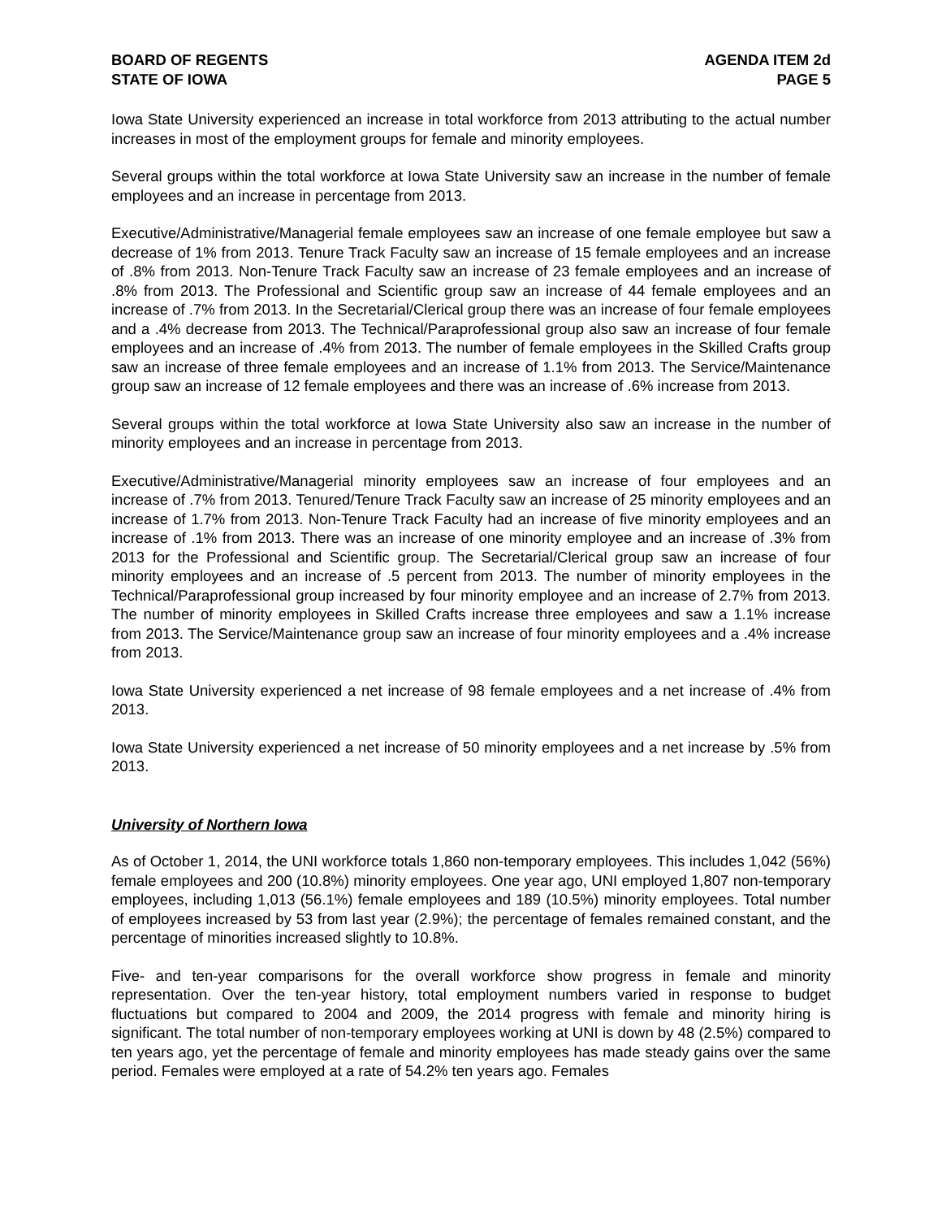BOARD OF REGENTS
STATE OF IOWA
AGENDA ITEM 2d
PAGE 5
Iowa State University experienced an increase in total workforce from 2013 attributing to the actual number increases in most of the employment groups for female and minority employees.
Several groups within the total workforce at Iowa State University saw an increase in the number of female employees and an increase in percentage from 2013.
Executive/Administrative/Managerial female employees saw an increase of one female employee but saw a decrease of 1% from 2013. Tenure Track Faculty saw an increase of 15 female employees and an increase of .8% from 2013. Non-Tenure Track Faculty saw an increase of 23 female employees and an increase of .8% from 2013. The Professional and Scientific group saw an increase of 44 female employees and an increase of .7% from 2013. In the Secretarial/Clerical group there was an increase of four female employees and a .4% decrease from 2013. The Technical/Paraprofessional group also saw an increase of four female employees and an increase of .4% from 2013. The number of female employees in the Skilled Crafts group saw an increase of three female employees and an increase of 1.1% from 2013. The Service/Maintenance group saw an increase of 12 female employees and there was an increase of .6% increase from 2013.
Several groups within the total workforce at Iowa State University also saw an increase in the number of minority employees and an increase in percentage from 2013.
Executive/Administrative/Managerial minority employees saw an increase of four employees and an increase of .7% from 2013. Tenured/Tenure Track Faculty saw an increase of 25 minority employees and an increase of 1.7% from 2013. Non-Tenure Track Faculty had an increase of five minority employees and an increase of .1% from 2013. There was an increase of one minority employee and an increase of .3% from 2013 for the Professional and Scientific group. The Secretarial/Clerical group saw an increase of four minority employees and an increase of .5 percent from 2013. The number of minority employees in the Technical/Paraprofessional group increased by four minority employee and an increase of 2.7% from 2013. The number of minority employees in Skilled Crafts increase three employees and saw a 1.1% increase from 2013. The Service/Maintenance group saw an increase of four minority employees and a .4% increase from 2013.
Iowa State University experienced a net increase of 98 female employees and a net increase of .4% from 2013.
Iowa State University experienced a net increase of 50 minority employees and a net increase by .5% from 2013.
University of Northern Iowa
As of October 1, 2014, the UNI workforce totals 1,860 non-temporary employees. This includes 1,042 (56%) female employees and 200 (10.8%) minority employees. One year ago, UNI employed 1,807 non-temporary employees, including 1,013 (56.1%) female employees and 189 (10.5%) minority employees. Total number of employees increased by 53 from last year (2.9%); the percentage of females remained constant, and the percentage of minorities increased slightly to 10.8%.
Five- and ten-year comparisons for the overall workforce show progress in female and minority representation. Over the ten-year history, total employment numbers varied in response to budget fluctuations but compared to 2004 and 2009, the 2014 progress with female and minority hiring is significant. The total number of non-temporary employees working at UNI is down by 48 (2.5%) compared to ten years ago, yet the percentage of female and minority employees has made steady gains over the same period. Females were employed at a rate of 54.2% ten years ago. Females